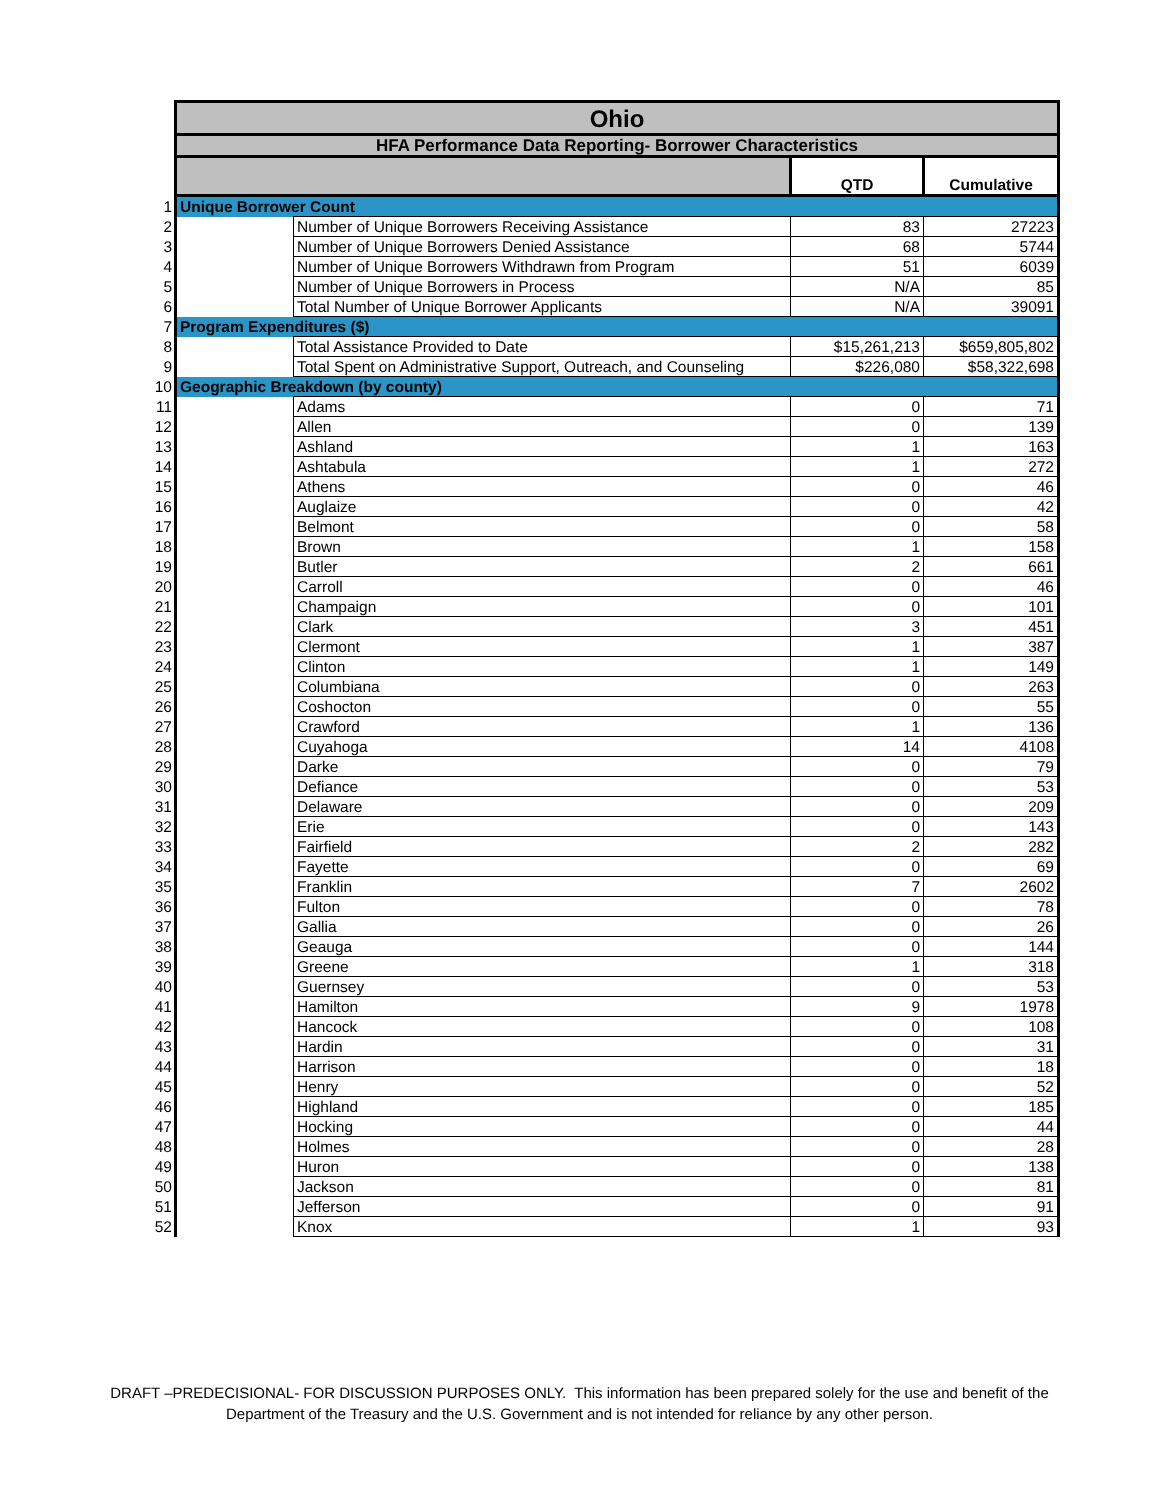| | Ohio | | | |
| | HFA Performance Data Reporting- Borrower Characteristics | | | |
| | | | QTD | Cumulative |
| 1 | Unique Borrower Count | | | |
| 2 | | Number of Unique Borrowers Receiving Assistance | 83 | 27223 |
| 3 | | Number of Unique Borrowers Denied Assistance | 68 | 5744 |
| 4 | | Number of Unique Borrowers Withdrawn from Program | 51 | 6039 |
| 5 | | Number of Unique Borrowers in Process | N/A | 85 |
| 6 | | Total Number of Unique Borrower Applicants | N/A | 39091 |
| 7 | Program Expenditures ($) | | | |
| 8 | | Total Assistance Provided to Date | $15,261,213 | $659,805,802 |
| 9 | | Total Spent on Administrative Support, Outreach, and Counseling | $226,080 | $58,322,698 |
| 10 | Geographic Breakdown (by county) | | | |
| 11 | | Adams | 0 | 71 |
| 12 | | Allen | 0 | 139 |
| 13 | | Ashland | 1 | 163 |
| 14 | | Ashtabula | 1 | 272 |
| 15 | | Athens | 0 | 46 |
| 16 | | Auglaize | 0 | 42 |
| 17 | | Belmont | 0 | 58 |
| 18 | | Brown | 1 | 158 |
| 19 | | Butler | 2 | 661 |
| 20 | | Carroll | 0 | 46 |
| 21 | | Champaign | 0 | 101 |
| 22 | | Clark | 3 | 451 |
| 23 | | Clermont | 1 | 387 |
| 24 | | Clinton | 1 | 149 |
| 25 | | Columbiana | 0 | 263 |
| 26 | | Coshocton | 0 | 55 |
| 27 | | Crawford | 1 | 136 |
| 28 | | Cuyahoga | 14 | 4108 |
| 29 | | Darke | 0 | 79 |
| 30 | | Defiance | 0 | 53 |
| 31 | | Delaware | 0 | 209 |
| 32 | | Erie | 0 | 143 |
| 33 | | Fairfield | 2 | 282 |
| 34 | | Fayette | 0 | 69 |
| 35 | | Franklin | 7 | 2602 |
| 36 | | Fulton | 0 | 78 |
| 37 | | Gallia | 0 | 26 |
| 38 | | Geauga | 0 | 144 |
| 39 | | Greene | 1 | 318 |
| 40 | | Guernsey | 0 | 53 |
| 41 | | Hamilton | 9 | 1978 |
| 42 | | Hancock | 0 | 108 |
| 43 | | Hardin | 0 | 31 |
| 44 | | Harrison | 0 | 18 |
| 45 | | Henry | 0 | 52 |
| 46 | | Highland | 0 | 185 |
| 47 | | Hocking | 0 | 44 |
| 48 | | Holmes | 0 | 28 |
| 49 | | Huron | 0 | 138 |
| 50 | | Jackson | 0 | 81 |
| 51 | | Jefferson | 0 | 91 |
| 52 | | Knox | 1 | 93 |
DRAFT –PREDECISIONAL- FOR DISCUSSION PURPOSES ONLY. This information has been prepared solely for the use and benefit of the
Department of the Treasury and the U.S. Government and is not intended for reliance by any other person.